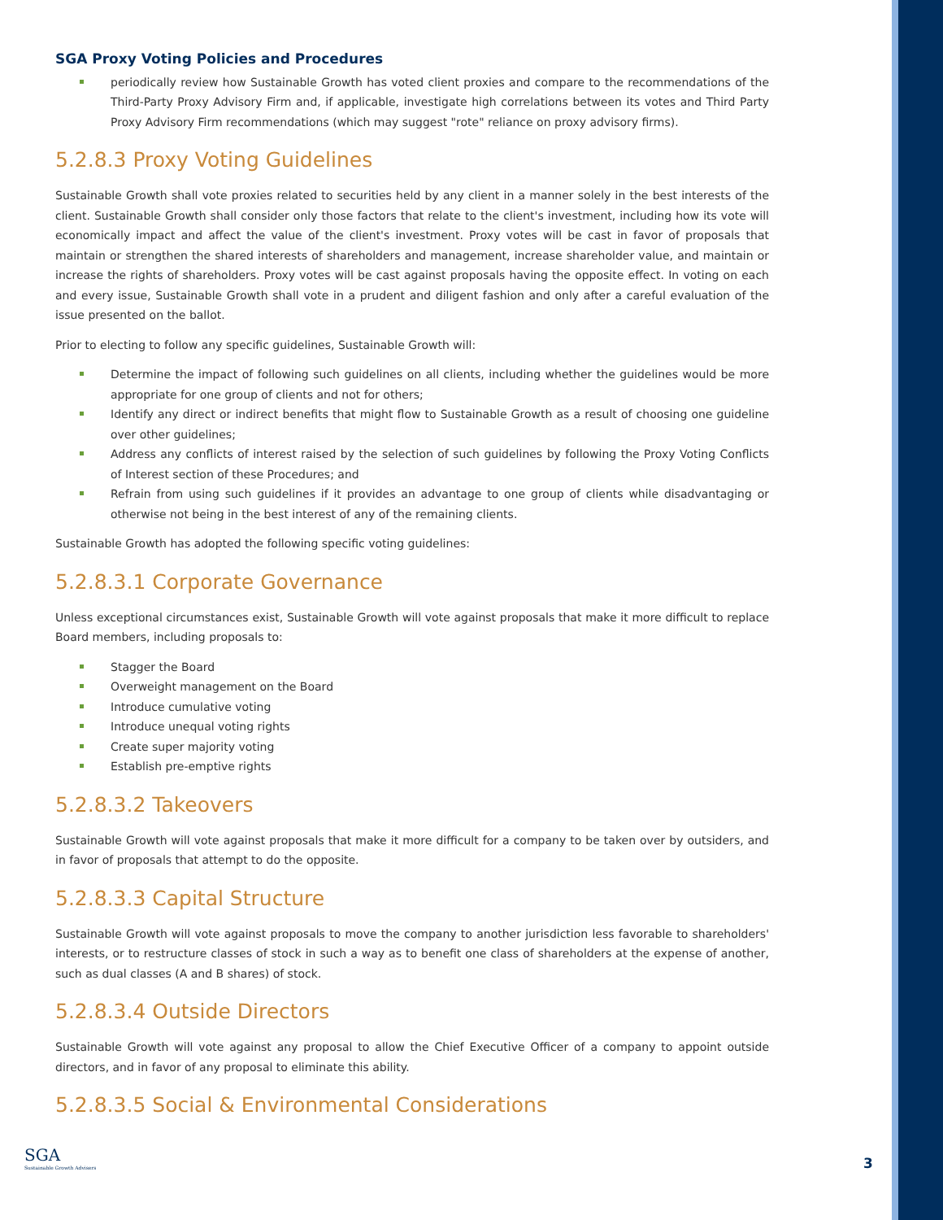SGA Proxy Voting Policies and Procedures
periodically review how Sustainable Growth has voted client proxies and compare to the recommendations of the Third-Party Proxy Advisory Firm and, if applicable, investigate high correlations between its votes and Third Party Proxy Advisory Firm recommendations (which may suggest "rote" reliance on proxy advisory firms).
5.2.8.3 Proxy Voting Guidelines
Sustainable Growth shall vote proxies related to securities held by any client in a manner solely in the best interests of the client. Sustainable Growth shall consider only those factors that relate to the client's investment, including how its vote will economically impact and affect the value of the client's investment. Proxy votes will be cast in favor of proposals that maintain or strengthen the shared interests of shareholders and management, increase shareholder value, and maintain or increase the rights of shareholders. Proxy votes will be cast against proposals having the opposite effect. In voting on each and every issue, Sustainable Growth shall vote in a prudent and diligent fashion and only after a careful evaluation of the issue presented on the ballot.
Prior to electing to follow any specific guidelines, Sustainable Growth will:
Determine the impact of following such guidelines on all clients, including whether the guidelines would be more appropriate for one group of clients and not for others;
Identify any direct or indirect benefits that might flow to Sustainable Growth as a result of choosing one guideline over other guidelines;
Address any conflicts of interest raised by the selection of such guidelines by following the Proxy Voting Conflicts of Interest section of these Procedures; and
Refrain from using such guidelines if it provides an advantage to one group of clients while disadvantaging or otherwise not being in the best interest of any of the remaining clients.
Sustainable Growth has adopted the following specific voting guidelines:
5.2.8.3.1 Corporate Governance
Unless exceptional circumstances exist, Sustainable Growth will vote against proposals that make it more difficult to replace Board members, including proposals to:
Stagger the Board
Overweight management on the Board
Introduce cumulative voting
Introduce unequal voting rights
Create super majority voting
Establish pre-emptive rights
5.2.8.3.2 Takeovers
Sustainable Growth will vote against proposals that make it more difficult for a company to be taken over by outsiders, and in favor of proposals that attempt to do the opposite.
5.2.8.3.3 Capital Structure
Sustainable Growth will vote against proposals to move the company to another jurisdiction less favorable to shareholders' interests, or to restructure classes of stock in such a way as to benefit one class of shareholders at the expense of another, such as dual classes (A and B shares) of stock.
5.2.8.3.4 Outside Directors
Sustainable Growth will vote against any proposal to allow the Chief Executive Officer of a company to appoint outside directors, and in favor of any proposal to eliminate this ability.
5.2.8.3.5 Social & Environmental Considerations
SGA
Sustainable Growth Advisers
3